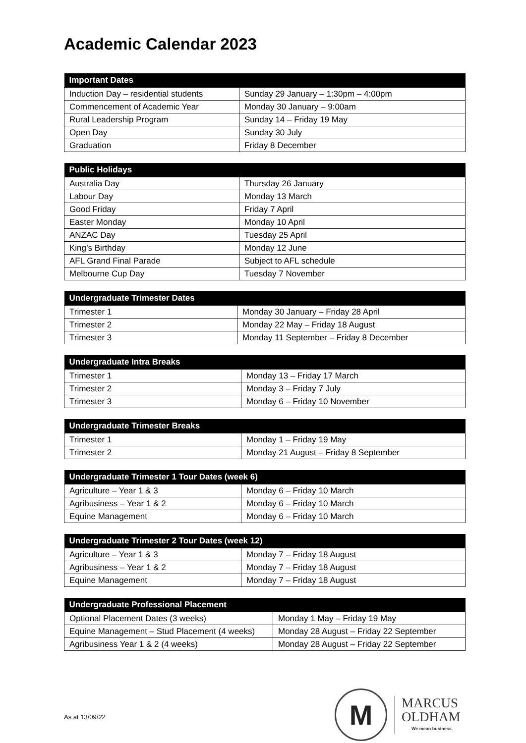Academic Calendar 2023
| Important Dates | |
| --- | --- |
| Induction Day – residential students | Sunday 29 January – 1:30pm – 4:00pm |
| Commencement of Academic Year | Monday 30 January – 9:00am |
| Rural Leadership Program | Sunday 14 – Friday 19 May |
| Open Day | Sunday 30 July |
| Graduation | Friday 8 December |
| Public Holidays | |
| --- | --- |
| Australia Day | Thursday 26 January |
| Labour Day | Monday 13 March |
| Good Friday | Friday 7 April |
| Easter Monday | Monday 10 April |
| ANZAC Day | Tuesday 25 April |
| King’s Birthday | Monday 12 June |
| AFL Grand Final Parade | Subject to AFL schedule |
| Melbourne Cup Day | Tuesday 7 November |
| Undergraduate Trimester Dates | |
| --- | --- |
| Trimester 1 | Monday 30 January – Friday 28 April |
| Trimester 2 | Monday 22 May – Friday 18 August |
| Trimester 3 | Monday 11 September – Friday 8 December |
| Undergraduate Intra Breaks | |
| --- | --- |
| Trimester 1 | Monday 13 – Friday 17 March |
| Trimester 2 | Monday 3 – Friday 7 July |
| Trimester 3 | Monday 6 – Friday 10 November |
| Undergraduate Trimester Breaks | |
| --- | --- |
| Trimester 1 | Monday 1 – Friday 19 May |
| Trimester 2 | Monday 21 August – Friday 8 September |
| Undergraduate Trimester 1 Tour Dates (week 6) | |
| --- | --- |
| Agriculture – Year 1 & 3 | Monday 6 – Friday 10 March |
| Agribusiness – Year 1 & 2 | Monday 6 – Friday 10 March |
| Equine Management | Monday 6 – Friday 10 March |
| Undergraduate Trimester 2 Tour Dates (week 12) | |
| --- | --- |
| Agriculture – Year 1 & 3 | Monday 7 – Friday 18 August |
| Agribusiness – Year 1 & 2 | Monday 7 – Friday 18 August |
| Equine Management | Monday 7 – Friday 18 August |
| Undergraduate Professional Placement | |
| --- | --- |
| Optional Placement Dates (3 weeks) | Monday 1 May – Friday 19 May |
| Equine Management – Stud Placement (4 weeks) | Monday 28 August – Friday 22 September |
| Agribusiness Year 1 & 2 (4 weeks) | Monday 28 August – Friday 22 September |
As at 13/09/22
M
MARCUS
OLDHAM
We mean business.